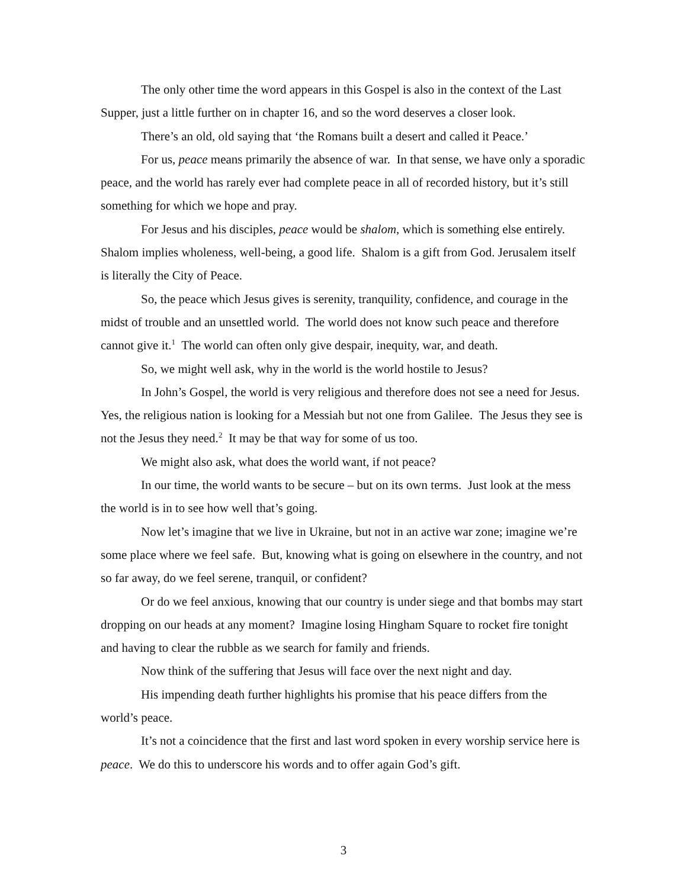The only other time the word appears in this Gospel is also in the context of the Last Supper, just a little further on in chapter 16, and so the word deserves a closer look.
There’s an old, old saying that ‘the Romans built a desert and called it Peace.’
For us, peace means primarily the absence of war. In that sense, we have only a sporadic peace, and the world has rarely ever had complete peace in all of recorded history, but it’s still something for which we hope and pray.
For Jesus and his disciples, peace would be shalom, which is something else entirely. Shalom implies wholeness, well-being, a good life. Shalom is a gift from God. Jerusalem itself is literally the City of Peace.
So, the peace which Jesus gives is serenity, tranquility, confidence, and courage in the midst of trouble and an unsettled world. The world does not know such peace and therefore cannot give it.<sup>1</sup> The world can often only give despair, inequity, war, and death.
So, we might well ask, why in the world is the world hostile to Jesus?
In John’s Gospel, the world is very religious and therefore does not see a need for Jesus. Yes, the religious nation is looking for a Messiah but not one from Galilee. The Jesus they see is not the Jesus they need.<sup>2</sup> It may be that way for some of us too.
We might also ask, what does the world want, if not peace?
In our time, the world wants to be secure – but on its own terms. Just look at the mess the world is in to see how well that’s going.
Now let’s imagine that we live in Ukraine, but not in an active war zone; imagine we’re some place where we feel safe. But, knowing what is going on elsewhere in the country, and not so far away, do we feel serene, tranquil, or confident?
Or do we feel anxious, knowing that our country is under siege and that bombs may start dropping on our heads at any moment? Imagine losing Hingham Square to rocket fire tonight and having to clear the rubble as we search for family and friends.
Now think of the suffering that Jesus will face over the next night and day.
His impending death further highlights his promise that his peace differs from the world’s peace.
It’s not a coincidence that the first and last word spoken in every worship service here is peace. We do this to underscore his words and to offer again God’s gift.
3